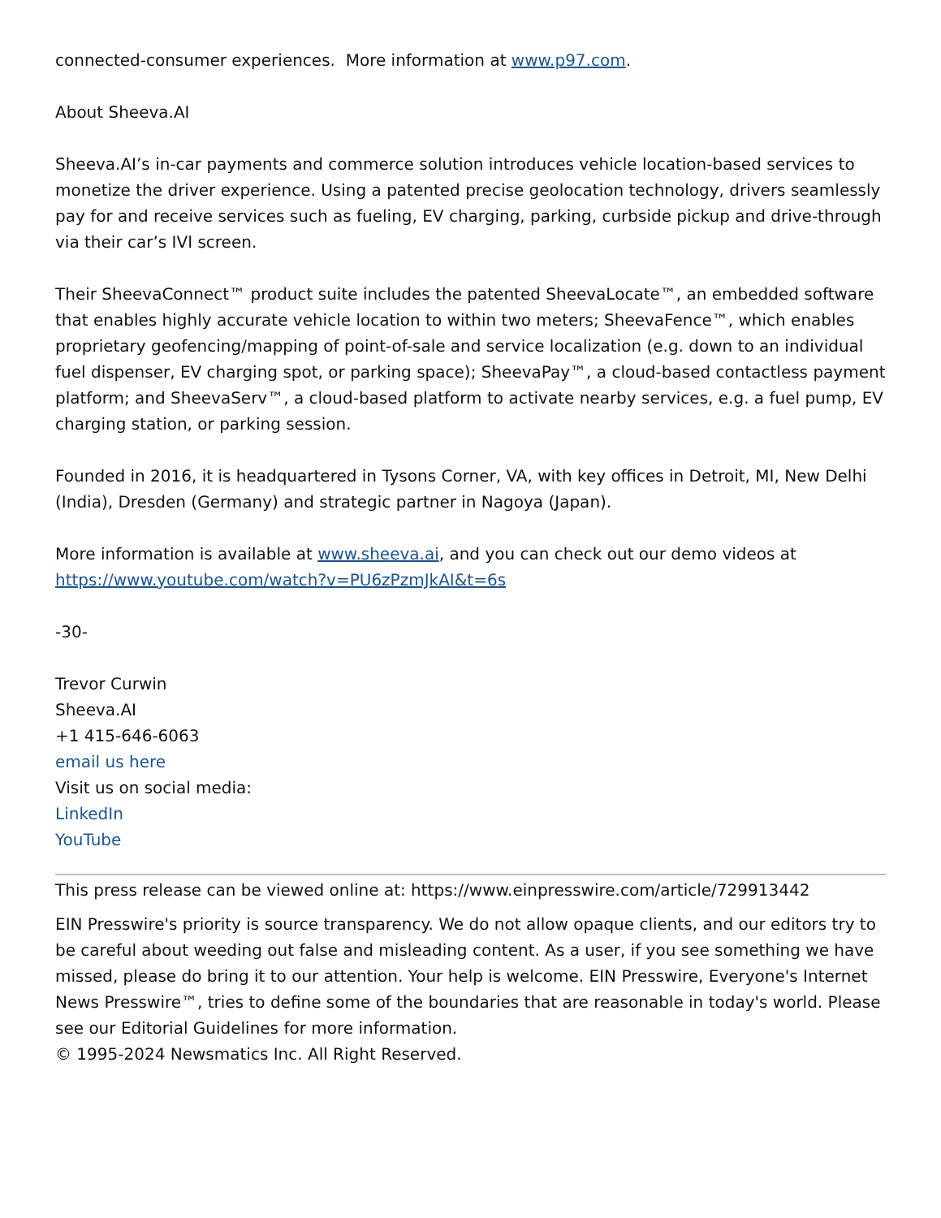connected-consumer experiences. More information at www.p97.com.
About Sheeva.AI
Sheeva.AI’s in-car payments and commerce solution introduces vehicle location-based services to monetize the driver experience. Using a patented precise geolocation technology, drivers seamlessly pay for and receive services such as fueling, EV charging, parking, curbside pickup and drive-through via their car’s IVI screen.
Their SheevaConnect™ product suite includes the patented SheevaLocate™, an embedded software that enables highly accurate vehicle location to within two meters; SheevaFence™, which enables proprietary geofencing/mapping of point-of-sale and service localization (e.g. down to an individual fuel dispenser, EV charging spot, or parking space); SheevaPay™, a cloud-based contactless payment platform; and SheevaServ™, a cloud-based platform to activate nearby services, e.g. a fuel pump, EV charging station, or parking session.
Founded in 2016, it is headquartered in Tysons Corner, VA, with key offices in Detroit, MI, New Delhi (India), Dresden (Germany) and strategic partner in Nagoya (Japan).
More information is available at www.sheeva.ai, and you can check out our demo videos at https://www.youtube.com/watch?v=PU6zPzmJkAI&t=6s
-30-
Trevor Curwin
Sheeva.AI
+1 415-646-6063
email us here
Visit us on social media:
LinkedIn
YouTube
This press release can be viewed online at: https://www.einpresswire.com/article/729913442
EIN Presswire's priority is source transparency. We do not allow opaque clients, and our editors try to be careful about weeding out false and misleading content. As a user, if you see something we have missed, please do bring it to our attention. Your help is welcome. EIN Presswire, Everyone's Internet News Presswire™, tries to define some of the boundaries that are reasonable in today's world. Please see our Editorial Guidelines for more information.
© 1995-2024 Newsmatics Inc. All Right Reserved.